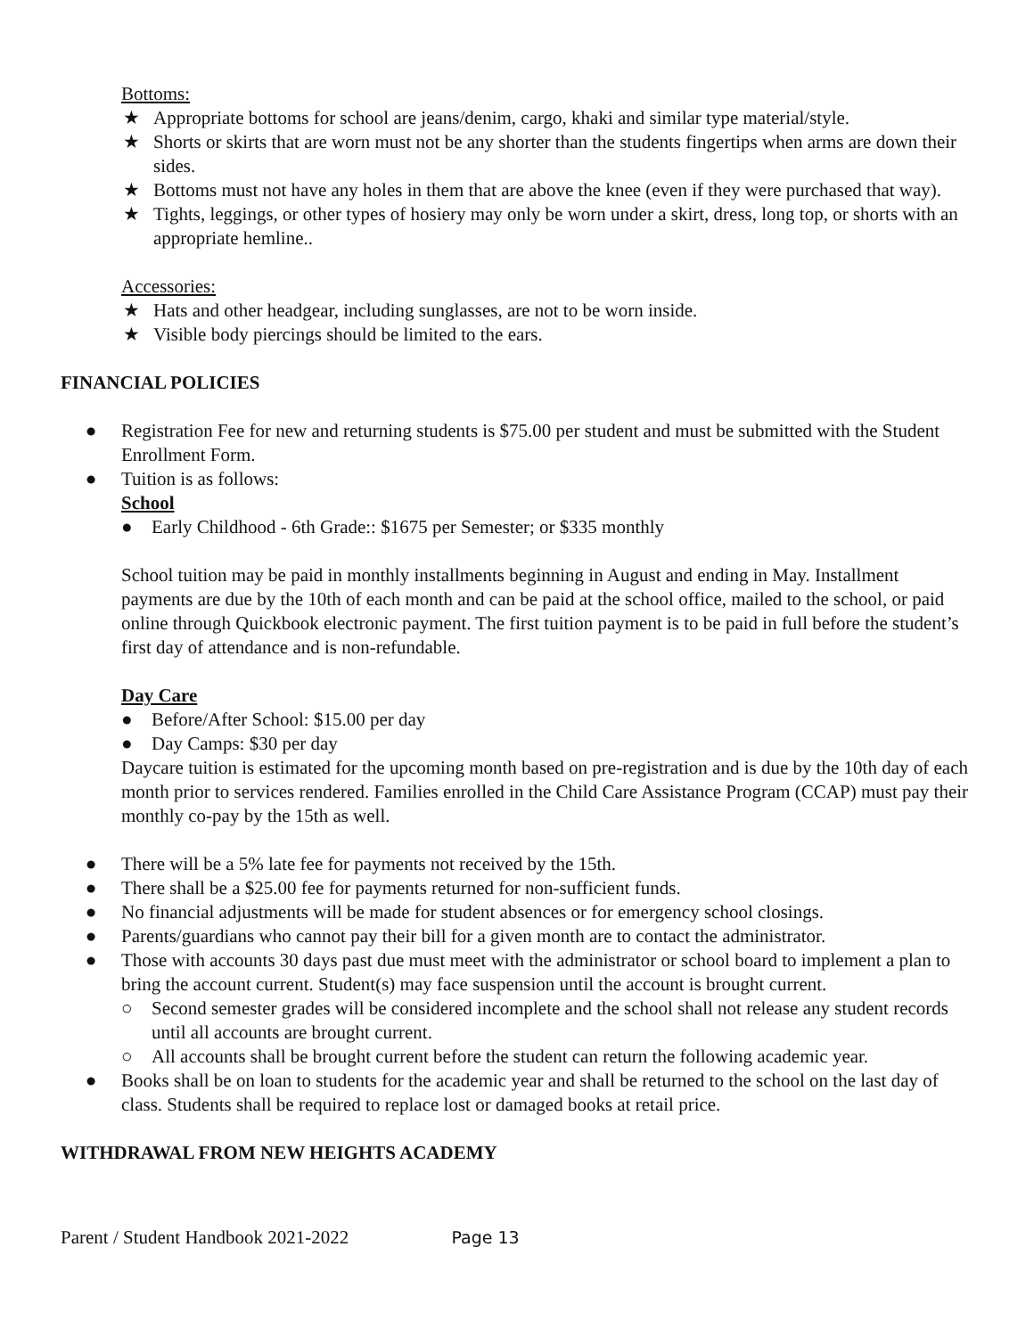Bottoms:
★ Appropriate bottoms for school are jeans/denim, cargo, khaki and similar type material/style.
★ Shorts or skirts that are worn must not be any shorter than the students fingertips when arms are down their sides.
★ Bottoms must not have any holes in them that are above the knee (even if they were purchased that way).
★ Tights, leggings, or other types of hosiery may only be worn under a skirt, dress, long top, or shorts with an appropriate hemline..
Accessories:
★ Hats and other headgear, including sunglasses, are not to be worn inside.
★ Visible body piercings should be limited to the ears.
FINANCIAL POLICIES
● Registration Fee for new and returning students is $75.00 per student and must be submitted with the Student Enrollment Form.
● Tuition is as follows:
School
● Early Childhood - 6th Grade:: $1675 per Semester; or $335 monthly
School tuition may be paid in monthly installments beginning in August and ending in May. Installment payments are due by the 10th of each month and can be paid at the school office, mailed to the school, or paid online through Quickbook electronic payment. The first tuition payment is to be paid in full before the student’s first day of attendance and is non-refundable.
Day Care
● Before/After School: $15.00 per day
● Day Camps: $30 per day
Daycare tuition is estimated for the upcoming month based on pre-registration and is due by the 10th day of each month prior to services rendered. Families enrolled in the Child Care Assistance Program (CCAP) must pay their monthly co-pay by the 15th as well.
● There will be a 5% late fee for payments not received by the 15th.
● There shall be a $25.00 fee for payments returned for non-sufficient funds.
● No financial adjustments will be made for student absences or for emergency school closings.
● Parents/guardians who cannot pay their bill for a given month are to contact the administrator.
● Those with accounts 30 days past due must meet with the administrator or school board to implement a plan to bring the account current. Student(s) may face suspension until the account is brought current.
○ Second semester grades will be considered incomplete and the school shall not release any student records until all accounts are brought current.
○ All accounts shall be brought current before the student can return the following academic year.
● Books shall be on loan to students for the academic year and shall be returned to the school on the last day of class. Students shall be required to replace lost or damaged books at retail price.
WITHDRAWAL FROM NEW HEIGHTS ACADEMY
Parent / Student Handbook 2021-2022 Page 13